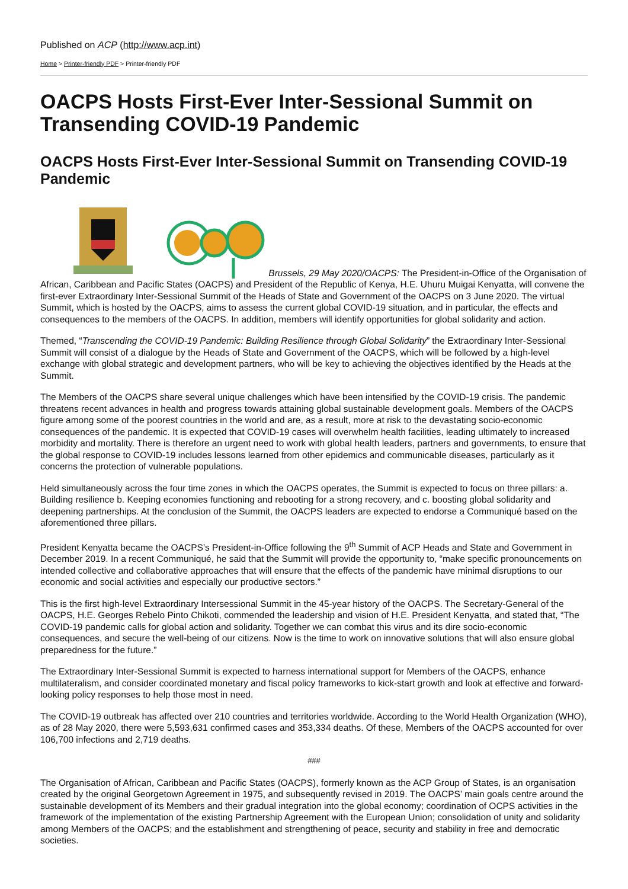Published on ACP (http://www.acp.int)
Home > Printer-friendly PDF > Printer-friendly PDF
OACPS Hosts First-Ever Inter-Sessional Summit on Transending COVID-19 Pandemic
OACPS Hosts First-Ever Inter-Sessional Summit on Transending COVID-19 Pandemic
Brussels, 29 May 2020/OACPS: The President-in-Office of the Organisation of African, Caribbean and Pacific States (OACPS) and President of the Republic of Kenya, H.E. Uhuru Muigai Kenyatta, will convene the first-ever Extraordinary Inter-Sessional Summit of the Heads of State and Government of the OACPS on 3 June 2020. The virtual Summit, which is hosted by the OACPS, aims to assess the current global COVID-19 situation, and in particular, the effects and consequences to the members of the OACPS. In addition, members will identify opportunities for global solidarity and action.
Themed, “Transcending the COVID-19 Pandemic: Building Resilience through Global Solidarity” the Extraordinary Inter-Sessional Summit will consist of a dialogue by the Heads of State and Government of the OACPS, which will be followed by a high-level exchange with global strategic and development partners, who will be key to achieving the objectives identified by the Heads at the Summit.
The Members of the OACPS share several unique challenges which have been intensified by the COVID-19 crisis. The pandemic threatens recent advances in health and progress towards attaining global sustainable development goals. Members of the OACPS figure among some of the poorest countries in the world and are, as a result, more at risk to the devastating socio-economic consequences of the pandemic. It is expected that COVID-19 cases will overwhelm health facilities, leading ultimately to increased morbidity and mortality. There is therefore an urgent need to work with global health leaders, partners and governments, to ensure that the global response to COVID-19 includes lessons learned from other epidemics and communicable diseases, particularly as it concerns the protection of vulnerable populations.
Held simultaneously across the four time zones in which the OACPS operates, the Summit is expected to focus on three pillars: a. Building resilience b. Keeping economies functioning and rebooting for a strong recovery, and c. boosting global solidarity and deepening partnerships. At the conclusion of the Summit, the OACPS leaders are expected to endorse a Communiqué based on the aforementioned three pillars.
President Kenyatta became the OACPS’s President-in-Office following the 9<sup>th</sup> Summit of ACP Heads and State and Government in December 2019. In a recent Communiqué, he said that the Summit will provide the opportunity to, “make specific pronouncements on intended collective and collaborative approaches that will ensure that the effects of the pandemic have minimal disruptions to our economic and social activities and especially our productive sectors.”
This is the first high-level Extraordinary Intersessional Summit in the 45-year history of the OACPS. The Secretary-General of the OACPS, H.E. Georges Rebelo Pinto Chikoti, commended the leadership and vision of H.E. President Kenyatta, and stated that, “The COVID-19 pandemic calls for global action and solidarity. Together we can combat this virus and its dire socio-economic consequences, and secure the well-being of our citizens. Now is the time to work on innovative solutions that will also ensure global preparedness for the future.”
The Extraordinary Inter-Sessional Summit is expected to harness international support for Members of the OACPS, enhance multilateralism, and consider coordinated monetary and fiscal policy frameworks to kick-start growth and look at effective and forward-looking policy responses to help those most in need.
The COVID-19 outbreak has affected over 210 countries and territories worldwide. According to the World Health Organization (WHO), as of 28 May 2020, there were 5,593,631 confirmed cases and 353,334 deaths. Of these, Members of the OACPS accounted for over 106,700 infections and 2,719 deaths.
###
The Organisation of African, Caribbean and Pacific States (OACPS), formerly known as the ACP Group of States, is an organisation created by the original Georgetown Agreement in 1975, and subsequently revised in 2019. The OACPS’ main goals centre around the sustainable development of its Members and their gradual integration into the global economy; coordination of OCPS activities in the framework of the implementation of the existing Partnership Agreement with the European Union; consolidation of unity and solidarity among Members of the OACPS; and the establishment and strengthening of peace, security and stability in free and democratic societies.